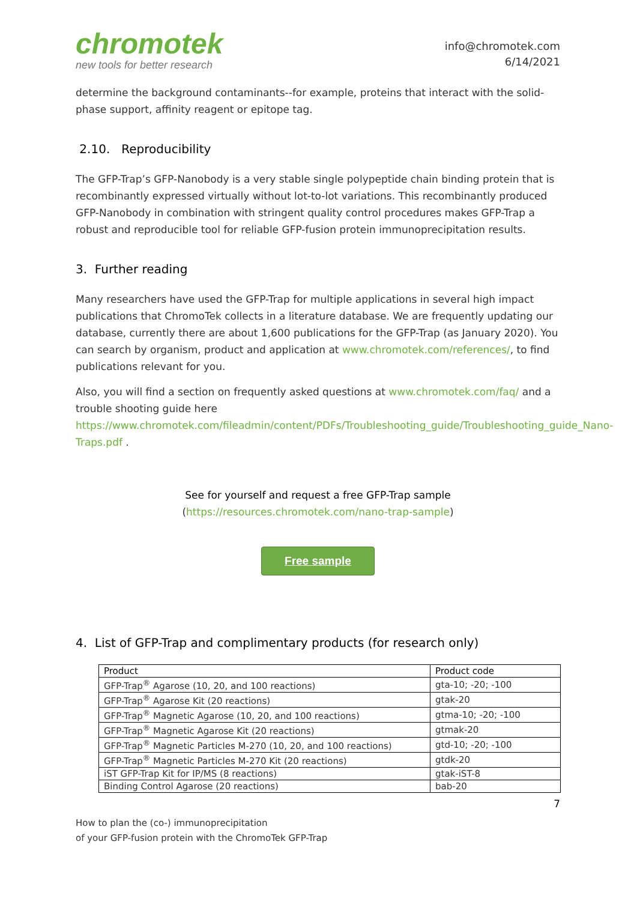chromotek
new tools for better research
info@chromotek.com
6/14/2021
determine the background contaminants--for example, proteins that interact with the solid-phase support, affinity reagent or epitope tag.
2.10. Reproducibility
The GFP-Trap’s GFP-Nanobody is a very stable single polypeptide chain binding protein that is recombinantly expressed virtually without lot-to-lot variations. This recombinantly produced GFP-Nanobody in combination with stringent quality control procedures makes GFP-Trap a robust and reproducible tool for reliable GFP-fusion protein immunoprecipitation results.
3. Further reading
Many researchers have used the GFP-Trap for multiple applications in several high impact publications that ChromoTek collects in a literature database. We are frequently updating our database, currently there are about 1,600 publications for the GFP-Trap (as January 2020). You can search by organism, product and application at www.chromotek.com/references/, to find publications relevant for you.
Also, you will find a section on frequently asked questions at www.chromotek.com/faq/ and a trouble shooting guide here https://www.chromotek.com/fileadmin/content/PDFs/Troubleshooting_guide/Troubleshooting_guide_Nano-Traps.pdf .
See for yourself and request a free GFP-Trap sample
(https://resources.chromotek.com/nano-trap-sample)
Free sample
4. List of GFP-Trap and complimentary products (for research only)
| Product | Product code |
| --- | --- |
| GFP-Trap<sup>®</sup> Agarose (10, 20, and 100 reactions) | gta-10; -20; -100 |
| GFP-Trap<sup>®</sup> Agarose Kit (20 reactions) | gtak-20 |
| GFP-Trap<sup>®</sup> Magnetic Agarose (10, 20, and 100 reactions) | gtma-10; -20; -100 |
| GFP-Trap<sup>®</sup> Magnetic Agarose Kit (20 reactions) | gtmak-20 |
| GFP-Trap<sup>®</sup> Magnetic Particles M-270 (10, 20, and 100 reactions) | gtd-10; -20; -100 |
| GFP-Trap<sup>®</sup> Magnetic Particles M-270 Kit (20 reactions) | gtdk-20 |
| iST GFP-Trap Kit for IP/MS (8 reactions) | gtak-iST-8 |
| Binding Control Agarose (20 reactions) | bab-20 |
7
How to plan the (co-) immunoprecipitation
of your GFP-fusion protein with the ChromoTek GFP-Trap